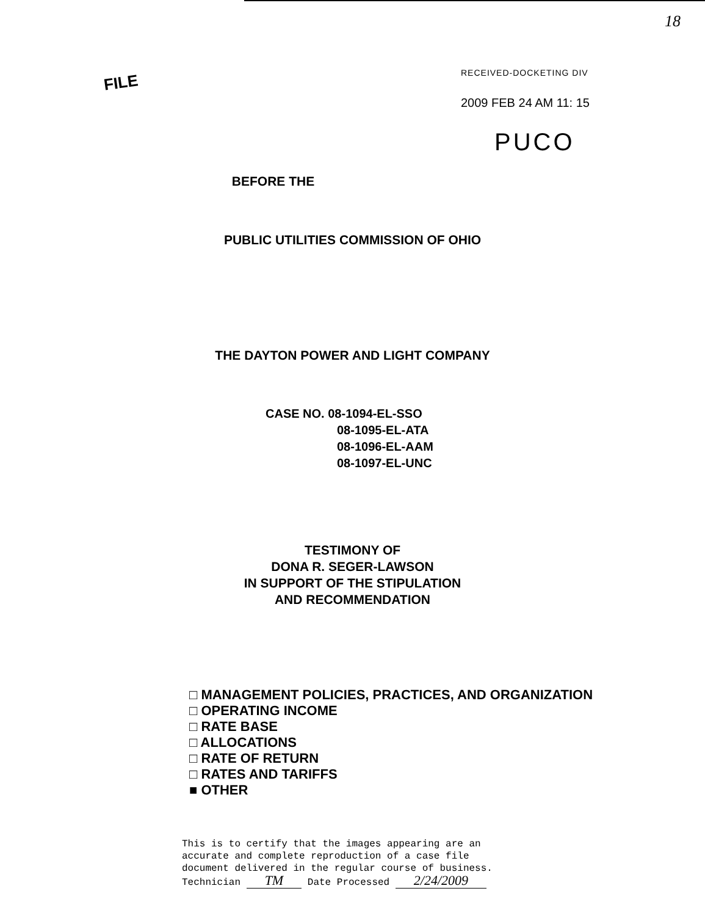FILE
18
RECEIVED-DOCKETING DIV
2009 FEB 24 AM 11: 15
PUCO
BEFORE THE
PUBLIC UTILITIES COMMISSION OF OHIO
THE DAYTON POWER AND LIGHT COMPANY
CASE NO. 08-1094-EL-SSO
08-1095-EL-ATA
08-1096-EL-AAM
08-1097-EL-UNC
TESTIMONY OF
DONA R. SEGER-LAWSON
IN SUPPORT OF THE STIPULATION
AND RECOMMENDATION
□ MANAGEMENT POLICIES, PRACTICES, AND ORGANIZATION
□ OPERATING INCOME
□ RATE BASE
□ ALLOCATIONS
□ RATE OF RETURN
□ RATES AND TARIFFS
■ OTHER
This is to certify that the images appearing are an
accurate and complete reproduction of a case file
document delivered in the regular course of business.
Technician TM Date Processed 2/24/2009